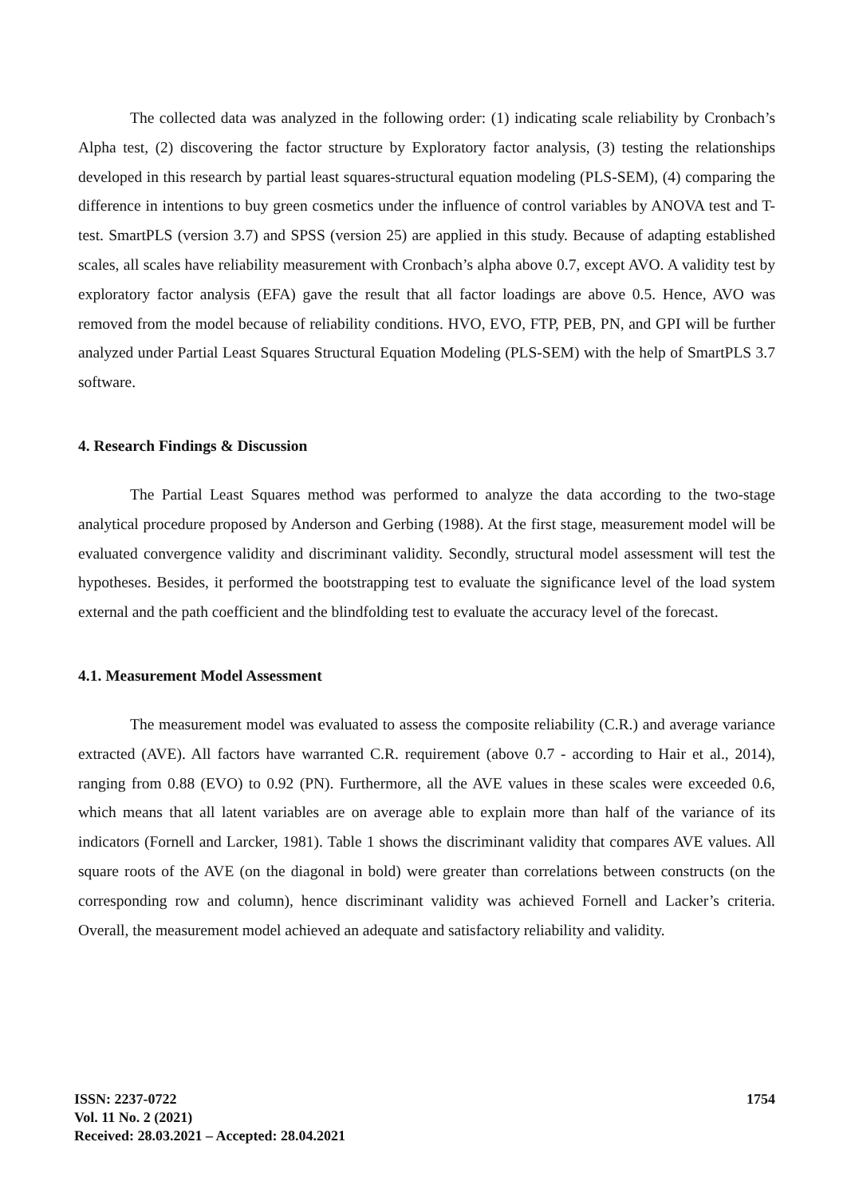The collected data was analyzed in the following order: (1) indicating scale reliability by Cronbach’s Alpha test, (2) discovering the factor structure by Exploratory factor analysis, (3) testing the relationships developed in this research by partial least squares-structural equation modeling (PLS-SEM), (4) comparing the difference in intentions to buy green cosmetics under the influence of control variables by ANOVA test and T-test. SmartPLS (version 3.7) and SPSS (version 25) are applied in this study. Because of adapting established scales, all scales have reliability measurement with Cronbach’s alpha above 0.7, except AVO. A validity test by exploratory factor analysis (EFA) gave the result that all factor loadings are above 0.5. Hence, AVO was removed from the model because of reliability conditions. HVO, EVO, FTP, PEB, PN, and GPI will be further analyzed under Partial Least Squares Structural Equation Modeling (PLS-SEM) with the help of SmartPLS 3.7 software.
4. Research Findings & Discussion
The Partial Least Squares method was performed to analyze the data according to the two-stage analytical procedure proposed by Anderson and Gerbing (1988). At the first stage, measurement model will be evaluated convergence validity and discriminant validity. Secondly, structural model assessment will test the hypotheses. Besides, it performed the bootstrapping test to evaluate the significance level of the load system external and the path coefficient and the blindfolding test to evaluate the accuracy level of the forecast.
4.1. Measurement Model Assessment
The measurement model was evaluated to assess the composite reliability (C.R.) and average variance extracted (AVE). All factors have warranted C.R. requirement (above 0.7 - according to Hair et al., 2014), ranging from 0.88 (EVO) to 0.92 (PN). Furthermore, all the AVE values in these scales were exceeded 0.6, which means that all latent variables are on average able to explain more than half of the variance of its indicators (Fornell and Larcker, 1981). Table 1 shows the discriminant validity that compares AVE values. All square roots of the AVE (on the diagonal in bold) were greater than correlations between constructs (on the corresponding row and column), hence discriminant validity was achieved Fornell and Lacker’s criteria. Overall, the measurement model achieved an adequate and satisfactory reliability and validity.
ISSN: 2237-0722
Vol. 11 No. 2 (2021)
Received: 28.03.2021 – Accepted: 28.04.2021
1754